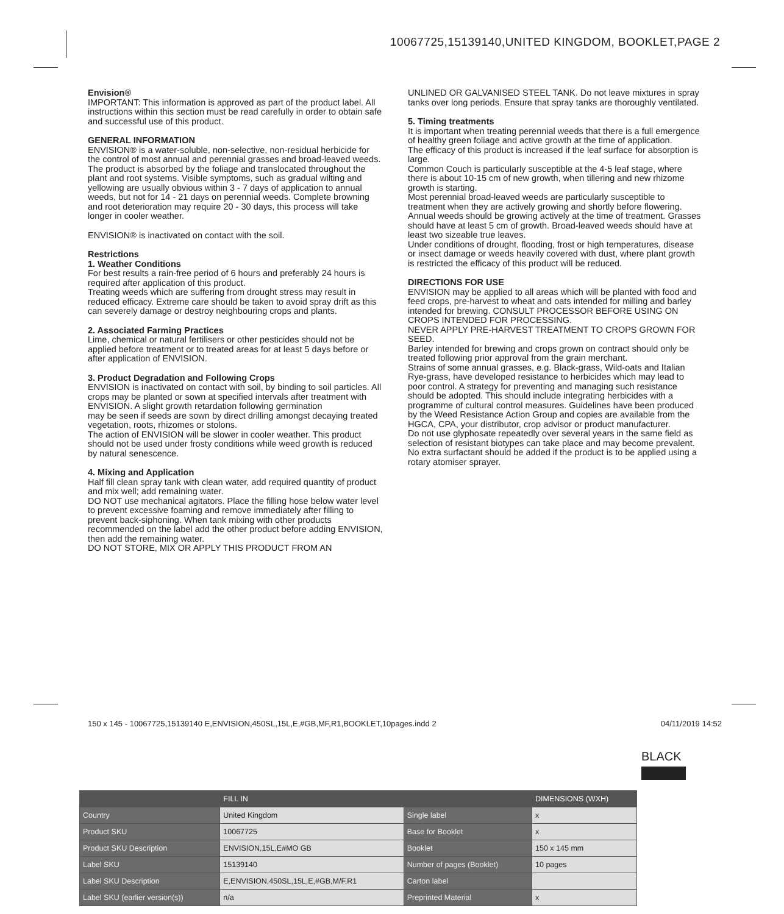10067725,15139140,UNITED KINGDOM, BOOKLET,PAGE 2
Envision®
IMPORTANT: This information is approved as part of the product label. All instructions within this section must be read carefully in order to obtain safe and successful use of this product.
GENERAL INFORMATION
ENVISION® is a water-soluble, non-selective, non-residual herbicide for the control of most annual and perennial grasses and broad-leaved weeds. The product is absorbed by the foliage and translocated throughout the plant and root systems. Visible symptoms, such as gradual wilting and yellowing are usually obvious within 3 - 7 days of application to annual weeds, but not for 14 - 21 days on perennial weeds. Complete browning and root deterioration may require 20 - 30 days, this process will take longer in cooler weather.
ENVISION® is inactivated on contact with the soil.
Restrictions
1. Weather Conditions
For best results a rain-free period of 6 hours and preferably 24 hours is required after application of this product.
Treating weeds which are suffering from drought stress may result in reduced efficacy. Extreme care should be taken to avoid spray drift as this can severely damage or destroy neighbouring crops and plants.
2. Associated Farming Practices
Lime, chemical or natural fertilisers or other pesticides should not be applied before treatment or to treated areas for at least 5 days before or after application of ENVISION.
3. Product Degradation and Following Crops
ENVISION is inactivated on contact with soil, by binding to soil particles. All crops may be planted or sown at specified intervals after treatment with ENVISION. A slight growth retardation following germination
may be seen if seeds are sown by direct drilling amongst decaying treated vegetation, roots, rhizomes or stolons.
The action of ENVISION will be slower in cooler weather. This product should not be used under frosty conditions while weed growth is reduced by natural senescence.
4. Mixing and Application
Half fill clean spray tank with clean water, add required quantity of product and mix well; add remaining water.
DO NOT use mechanical agitators. Place the filling hose below water level to prevent excessive foaming and remove immediately after filling to prevent back-siphoning. When tank mixing with other products recommended on the label add the other product before adding ENVISION, then add the remaining water.
DO NOT STORE, MIX OR APPLY THIS PRODUCT FROM AN
UNLINED OR GALVANISED STEEL TANK. Do not leave mixtures in spray tanks over long periods. Ensure that spray tanks are thoroughly ventilated.
5. Timing treatments
It is important when treating perennial weeds that there is a full emergence of healthy green foliage and active growth at the time of application.
The efficacy of this product is increased if the leaf surface for absorption is large.
Common Couch is particularly susceptible at the 4-5 leaf stage, where there is about 10-15 cm of new growth, when tillering and new rhizome growth is starting.
Most perennial broad-leaved weeds are particularly susceptible to treatment when they are actively growing and shortly before flowering.
Annual weeds should be growing actively at the time of treatment. Grasses should have at least 5 cm of growth. Broad-leaved weeds should have at least two sizeable true leaves.
Under conditions of drought, flooding, frost or high temperatures, disease or insect damage or weeds heavily covered with dust, where plant growth is restricted the efficacy of this product will be reduced.
DIRECTIONS FOR USE
ENVISION may be applied to all areas which will be planted with food and feed crops, pre-harvest to wheat and oats intended for milling and barley intended for brewing. CONSULT PROCESSOR BEFORE USING ON CROPS INTENDED FOR PROCESSING.
NEVER APPLY PRE-HARVEST TREATMENT TO CROPS GROWN FOR SEED.
Barley intended for brewing and crops grown on contract should only be treated following prior approval from the grain merchant.
Strains of some annual grasses, e.g. Black-grass, Wild-oats and Italian Rye-grass, have developed resistance to herbicides which may lead to poor control. A strategy for preventing and managing such resistance should be adopted. This should include integrating herbicides with a programme of cultural control measures. Guidelines have been produced by the Weed Resistance Action Group and copies are available from the HGCA, CPA, your distributor, crop advisor or product manufacturer.
Do not use glyphosate repeatedly over several years in the same field as selection of resistant biotypes can take place and may become prevalent.
No extra surfactant should be added if the product is to be applied using a rotary atomiser sprayer.
150 x 145 - 10067725,15139140 E,ENVISION,450SL,15L,E,#GB,MF,R1,BOOKLET,10pages.indd 2 04/11/2019 14:52
BLACK
| | FILL IN | | DIMENSIONS (WXH) |
| --- | --- | --- | --- |
| Country | United Kingdom | Single label | x |
| Product SKU | 10067725 | Base for Booklet | x |
| Product SKU Description | ENVISION,15L,E#MO GB | Booklet | 150 x 145 mm |
| Label SKU | 15139140 | Number of pages (Booklet) | 10 pages |
| Label SKU Description | E,ENVISION,450SL,15L,E,#GB,M/F,R1 | Carton label | |
| Label SKU (earlier version(s)) | n/a | Preprinted Material | x |